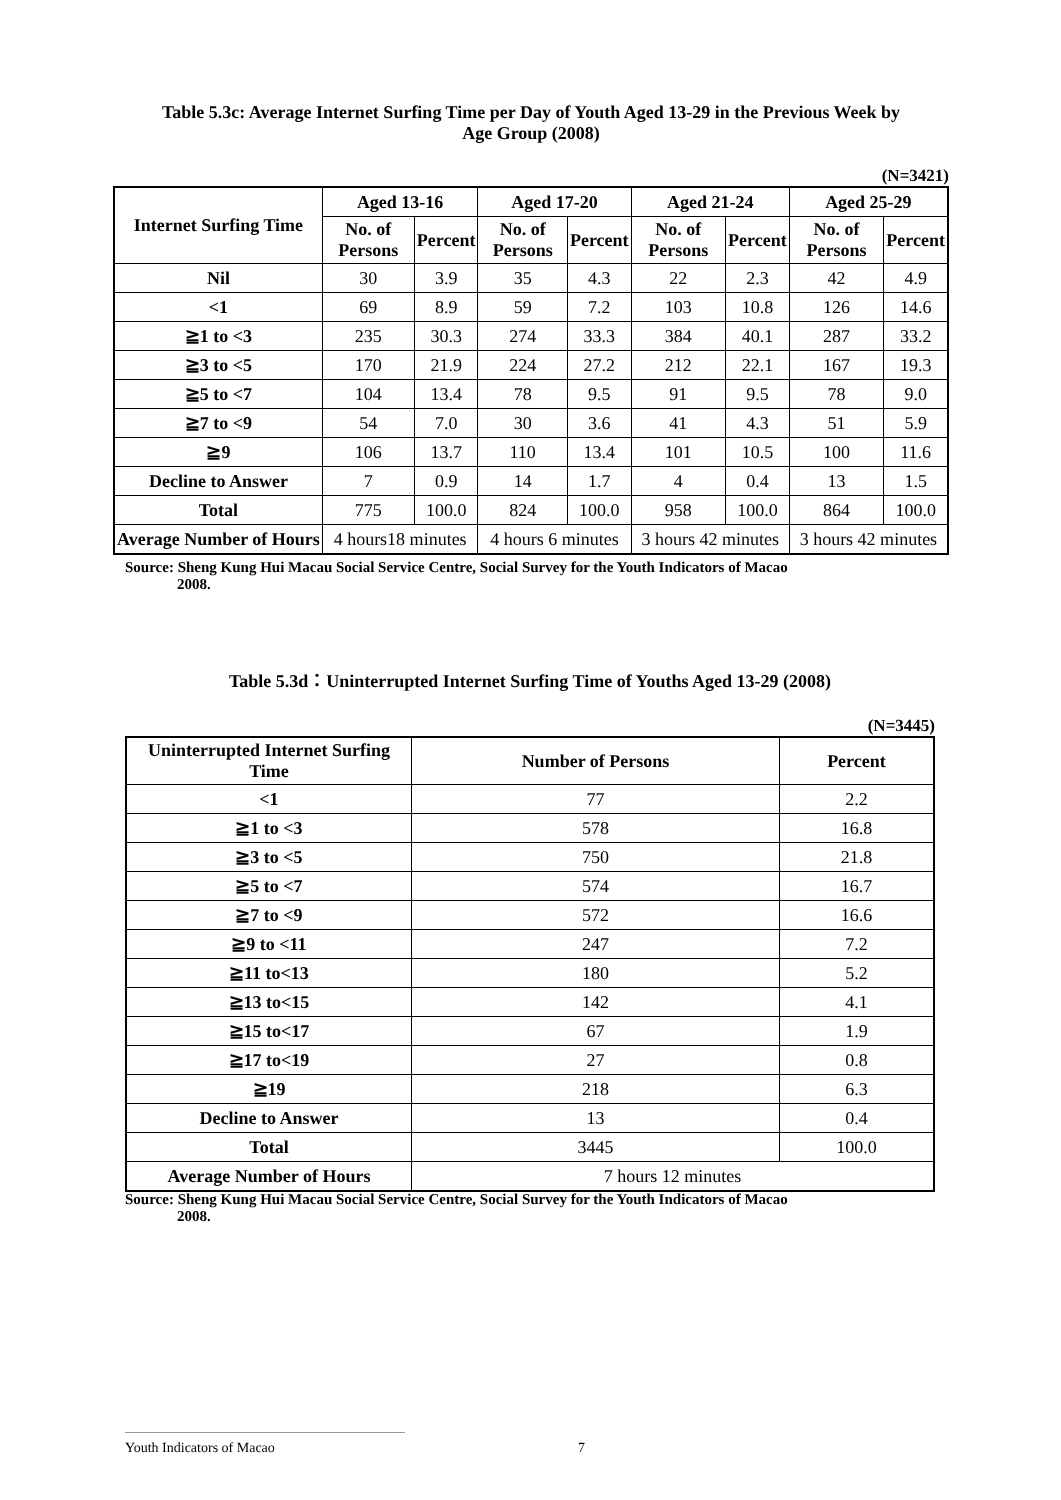Table 5.3c: Average Internet Surfing Time per Day of Youth Aged 13-29 in the Previous Week by
Age Group (2008)
(N=3421)
| Internet Surfing Time | Aged 13-16 | | Aged 17-20 | | Aged 21-24 | | Aged 25-29 | |
| --- | --- | --- | --- | --- | --- | --- | --- | --- |
| | No. of Persons | Percent | No. of Persons | Percent | No. of Persons | Percent | No. of Persons | Percent |
| Nil | 30 | 3.9 | 35 | 4.3 | 22 | 2.3 | 42 | 4.9 |
| <1 | 69 | 8.9 | 59 | 7.2 | 103 | 10.8 | 126 | 14.6 |
| ≧1 to <3 | 235 | 30.3 | 274 | 33.3 | 384 | 40.1 | 287 | 33.2 |
| ≧3 to <5 | 170 | 21.9 | 224 | 27.2 | 212 | 22.1 | 167 | 19.3 |
| ≧5 to <7 | 104 | 13.4 | 78 | 9.5 | 91 | 9.5 | 78 | 9.0 |
| ≧7 to <9 | 54 | 7.0 | 30 | 3.6 | 41 | 4.3 | 51 | 5.9 |
| ≧9 | 106 | 13.7 | 110 | 13.4 | 101 | 10.5 | 100 | 11.6 |
| Decline to Answer | 7 | 0.9 | 14 | 1.7 | 4 | 0.4 | 13 | 1.5 |
| Total | 775 | 100.0 | 824 | 100.0 | 958 | 100.0 | 864 | 100.0 |
| Average Number of Hours | 4 hours18 minutes | | 4 hours 6 minutes | | 3 hours 42 minutes | | 3 hours 42 minutes | |
Source: Sheng Kung Hui Macau Social Service Centre, Social Survey for the Youth Indicators of Macao
2008.
Table 5.3d：Uninterrupted Internet Surfing Time of Youths Aged 13-29 (2008)
(N=3445)
| Uninterrupted Internet Surfing Time | Number of Persons | Percent |
| --- | --- | --- |
| <1 | 77 | 2.2 |
| ≧1 to <3 | 578 | 16.8 |
| ≧3 to <5 | 750 | 21.8 |
| ≧5 to <7 | 574 | 16.7 |
| ≧7 to <9 | 572 | 16.6 |
| ≧9 to <11 | 247 | 7.2 |
| ≧11 to<13 | 180 | 5.2 |
| ≧13 to<15 | 142 | 4.1 |
| ≧15 to<17 | 67 | 1.9 |
| ≧17 to<19 | 27 | 0.8 |
| ≧19 | 218 | 6.3 |
| Decline to Answer | 13 | 0.4 |
| Total | 3445 | 100.0 |
| Average Number of Hours | 7 hours 12 minutes | |
Source: Sheng Kung Hui Macau Social Service Centre, Social Survey for the Youth Indicators of Macao
2008.
Youth Indicators of Macao 7